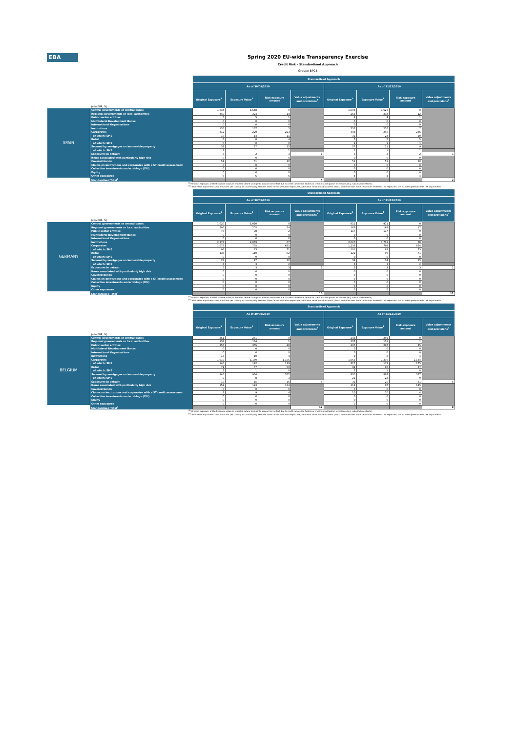EBA
Spring 2020 EU-wide Transparency Exercise
Credit Risk - Standardised Approach
Groupe BPCE
| | | Standardised Approach | | | | | | | |
| | | As of 30/09/2019 | | | | As of 31/12/2019 | | | |
| | (mln EUR, %) | Original Exposure<sup>1</sup> | Exposure Value<sup>1</sup> | Risk exposure amount | Value adjustments and provisions<sup>2</sup> | Original Exposure<sup>1</sup> | Exposure Value<sup>1</sup> | Risk exposure amount | Value adjustments and provisions<sup>2</sup> |
| SPAIN | Central governments or central banks | 1,634 | 1,648 | 0 | | 1,608 | 1,628 | 0 | |
| | Regional governments or local authorities | 340 | 324 | 14 | | 255 | 233 | 12 | |
| | Public sector entities | 5 | 5 | 1 | | 4 | 4 | 1 | |
| | Multilateral Development Banks | 0 | 0 | 0 | | 0 | 0 | 0 | |
| | International Organisations | 0 | 0 | 0 | | 0 | 0 | 0 | |
| | Institutions | 155 | 137 | 5 | | 235 | 216 | 7 | |
| | Corporates | 312 | 229 | 223 | | 348 | 240 | 236 | |
| | of which: SME | 18 | 14 | 11 | | 32 | 23 | 20 | |
| | Retail | 6 | 6 | 4 | | 7 | 6 | 5 | |
| | of which: SME | 0 | 0 | 0 | | 1 | 1 | 1 | |
| | Secured by mortgages on immovable property | 32 | 27 | 12 | | 27 | 21 | 9 | |
| | of which: SME | 1 | 1 | 1 | | 1 | 1 | 1 | |
| | Exposures in default | 3 | 2 | 3 | 1 | 3 | 2 | 2 | 1 |
| | Items associated with particularly high risk | 0 | 0 | 0 | | 0 | 0 | 0 | |
| | Covered bonds | 51 | 51 | 10 | | 51 | 51 | 10 | |
| | Claims on institutions and corporates with a ST credit assessment | 0 | 0 | 0 | | 0 | 0 | 0 | |
| | Collective investments undertakings (CIU) | 0 | 0 | 0 | | 0 | 0 | 0 | |
| | Equity | 0 | 0 | 0 | | 0 | 0 | 0 | |
| | Other exposures | 6 | 6 | 6 | | 4 | 4 | 4 | |
| | Standardised Total<sup>2</sup> | | | | 4 | | | | 2 |
<sup>(1)</sup> Original exposure, unlike Exposure value, is reported before taking into account any effect due to credit conversion factors or credit risk mitigation techniques (e.g. substitution effects).
<sup>(2)</sup> Total value adjustments and provisions per country of counterparty excludes those for securitisation exposures, additional valuation adjustments (AVAs) and other own funds reductions related to the exposures, but includes general credit risk adjustments.
| | | Standardised Approach | | | | | | | |
| | | As of 30/09/2019 | | | | As of 31/12/2019 | | | |
| | (mln EUR, %) | Original Exposure<sup>1</sup> | Exposure Value<sup>1</sup> | Risk exposure amount | Value adjustments and provisions<sup>2</sup> | Original Exposure<sup>1</sup> | Exposure Value<sup>1</sup> | Risk exposure amount | Value adjustments and provisions<sup>2</sup> |
| GERMANY | Central governments or central banks | 1,020 | 1,020 | 0 | | 911 | 911 | 0 | |
| | Regional governments or local authorities | 205 | 205 | 24 | | 169 | 169 | 17 | |
| | Public sector entities | 78 | 78 | 2 | | 117 | 117 | 9 | |
| | Multilateral Development Banks | 0 | 0 | 0 | | 0 | 0 | 0 | |
| | International Organisations | 0 | 0 | 0 | | 0 | 0 | 0 | |
| | Institutions | 2,374 | 2,059 | 67 | | 2,020 | 1,763 | 68 | |
| | Corporates | 1,078 | 755 | 635 | | 1,133 | 799 | 654 | |
| | of which: SME | 96 | 83 | 71 | | 101 | 88 | 73 | |
| | Retail | 135 | 110 | 82 | | 122 | 96 | 71 | |
| | of which: SME | 0 | 0 | 0 | | 0 | 0 | 0 | |
| | Secured by mortgages on immovable property | 28 | 27 | 12 | | 34 | 34 | 15 | |
| | of which: SME | 3 | 3 | 2 | | 3 | 3 | 2 | |
| | Exposures in default | 5 | 3 | 3 | 2 | 5 | 3 | 3 | 2 |
| | Items associated with particularly high risk | 0 | 0 | 0 | | 0 | 0 | 0 | |
| | Covered bonds | 0 | 0 | 0 | | 0 | 0 | 0 | |
| | Claims on institutions and corporates with a ST credit assessment | 0 | 0 | 0 | | 0 | 0 | 0 | |
| | Collective investments undertakings (CIU) | 0 | 0 | 0 | | 0 | 0 | 0 | |
| | Equity | 0 | 0 | 0 | | 0 | 0 | 0 | |
| | Other exposures | 0 | 0 | 0 | | 0 | 0 | 0 | |
| | Standardised Total<sup>2</sup> | | | | 10 | | | | 12 |
<sup>(1)</sup> Original exposure, unlike Exposure value, is reported before taking into account any effect due to credit conversion factors or credit risk mitigation techniques (e.g. substitution effects).
<sup>(2)</sup> Total value adjustments and provisions per country of counterparty excludes those for securitisation exposures, additional valuation adjustments (AVAs) and other own funds reductions related to the exposures, but includes general credit risk adjustments.
| | | Standardised Approach | | | | | | | |
| | | As of 30/09/2019 | | | | As of 31/12/2019 | | | |
| | (mln EUR, %) | Original Exposure<sup>1</sup> | Exposure Value<sup>1</sup> | Risk exposure amount | Value adjustments and provisions<sup>2</sup> | Original Exposure<sup>1</sup> | Exposure Value<sup>1</sup> | Risk exposure amount | Value adjustments and provisions<sup>2</sup> |
| BELGIUM | Central governments or central banks | 251 | 251 | 0 | | 248 | 249 | 0 | |
| | Regional governments or local authorities | 138 | 134 | 1 | | 135 | 131 | 1 | |
| | Public sector entities | 355 | 355 | 28 | | 297 | 297 | 25 | |
| | Multilateral Development Banks | 0 | 0 | 0 | | 0 | 0 | 0 | |
| | International Organisations | 0 | 0 | 0 | | 0 | 0 | 0 | |
| | Institutions | 13 | 10 | 4 | | 9 | 8 | 4 | |
| | Corporates | 1,619 | 1,170 | 1,155 | | 1,665 | 1,200 | 1,184 | |
| | of which: SME | 140 | 122 | 119 | | 217 | 179 | 175 | |
| | Retail | 71 | 67 | 50 | | 94 | 90 | 67 | |
| | of which: SME | 2 | 1 | 0 | | 2 | 1 | 0 | |
| | Secured by mortgages on immovable property | 945 | 934 | 352 | | 900 | 895 | 337 | |
| | of which: SME | 9 | 8 | 3 | | 22 | 22 | 9 | |
| | Exposures in default | 19 | 15 | 15 | 4 | 32 | 25 | 31 | 5 |
| | Items associated with particularly high risk | 152 | 123 | 184 | | 118 | 97 | 145 | |
| | Covered bonds | 0 | 0 | 0 | | 0 | 0 | 0 | |
| | Claims on institutions and corporates with a ST credit assessment | 9 | 9 | 4 | | 10 | 10 | 4 | |
| | Collective investments undertakings (CIU) | 0 | 0 | 0 | | 0 | 0 | 0 | |
| | Equity | 0 | 0 | 0 | | 0 | 0 | 0 | |
| | Other exposures | 0 | 0 | 0 | | 0 | 0 | 0 | |
| | Standardised Total<sup>2</sup> | | | | 12 | | | | 9 |
<sup>(1)</sup> Original exposure, unlike Exposure value, is reported before taking into account any effect due to credit conversion factors or credit risk mitigation techniques (e.g. substitution effects).
<sup>(2)</sup> Total value adjustments and provisions per country of counterparty excludes those for securitisation exposures, additional valuation adjustments (AVAs) and other own funds reductions related to the exposures, but includes general credit risk adjustments.